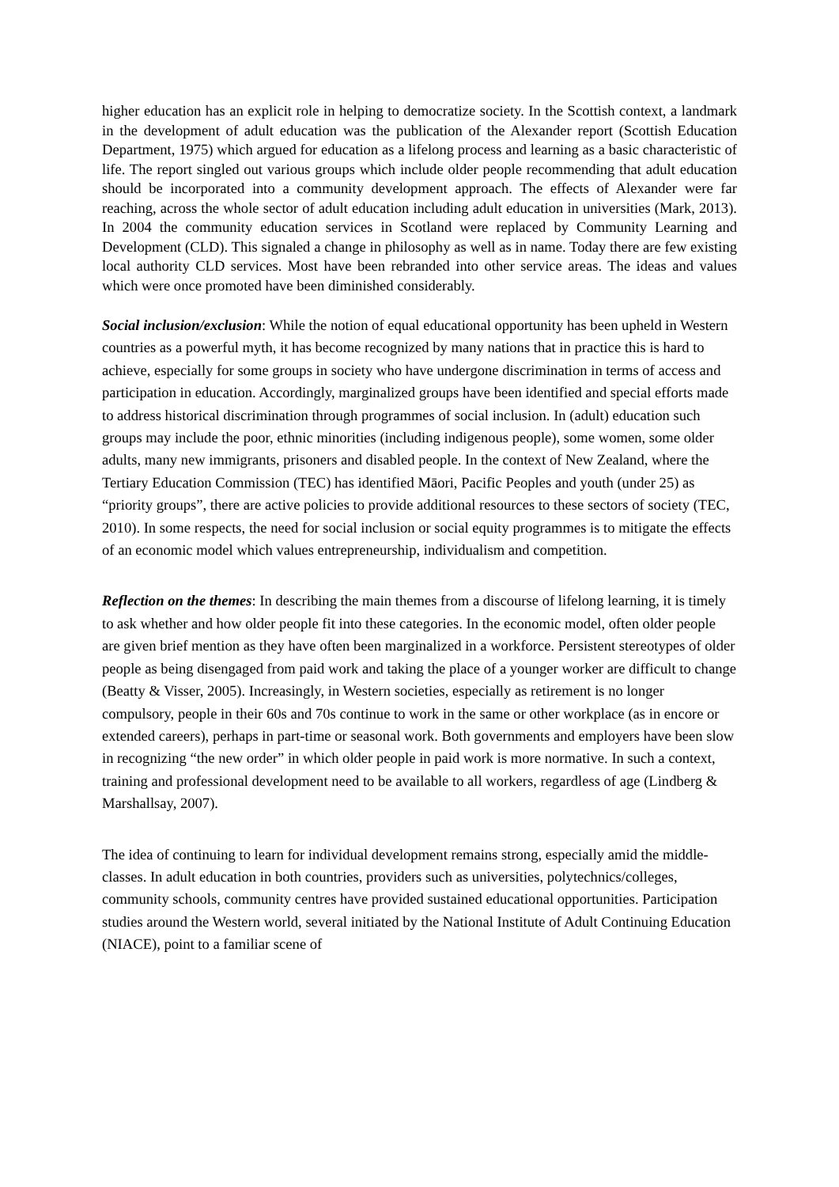higher education has an explicit role in helping to democratize society. In the Scottish context, a landmark in the development of adult education was the publication of the Alexander report (Scottish Education Department, 1975) which argued for education as a lifelong process and learning as a basic characteristic of life. The report singled out various groups which include older people recommending that adult education should be incorporated into a community development approach. The effects of Alexander were far reaching, across the whole sector of adult education including adult education in universities (Mark, 2013). In 2004 the community education services in Scotland were replaced by Community Learning and Development (CLD). This signaled a change in philosophy as well as in name. Today there are few existing local authority CLD services. Most have been rebranded into other service areas. The ideas and values which were once promoted have been diminished considerably.
Social inclusion/exclusion: While the notion of equal educational opportunity has been upheld in Western countries as a powerful myth, it has become recognized by many nations that in practice this is hard to achieve, especially for some groups in society who have undergone discrimination in terms of access and participation in education. Accordingly, marginalized groups have been identified and special efforts made to address historical discrimination through programmes of social inclusion. In (adult) education such groups may include the poor, ethnic minorities (including indigenous people), some women, some older adults, many new immigrants, prisoners and disabled people. In the context of New Zealand, where the Tertiary Education Commission (TEC) has identified Māori, Pacific Peoples and youth (under 25) as “priority groups”, there are active policies to provide additional resources to these sectors of society (TEC, 2010). In some respects, the need for social inclusion or social equity programmes is to mitigate the effects of an economic model which values entrepreneurship, individualism and competition.
Reflection on the themes: In describing the main themes from a discourse of lifelong learning, it is timely to ask whether and how older people fit into these categories. In the economic model, often older people are given brief mention as they have often been marginalized in a workforce. Persistent stereotypes of older people as being disengaged from paid work and taking the place of a younger worker are difficult to change (Beatty & Visser, 2005). Increasingly, in Western societies, especially as retirement is no longer compulsory, people in their 60s and 70s continue to work in the same or other workplace (as in encore or extended careers), perhaps in part-time or seasonal work. Both governments and employers have been slow in recognizing “the new order” in which older people in paid work is more normative. In such a context, training and professional development need to be available to all workers, regardless of age (Lindberg & Marshallsay, 2007).
The idea of continuing to learn for individual development remains strong, especially amid the middle-classes. In adult education in both countries, providers such as universities, polytechnics/colleges, community schools, community centres have provided sustained educational opportunities. Participation studies around the Western world, several initiated by the National Institute of Adult Continuing Education (NIACE), point to a familiar scene of